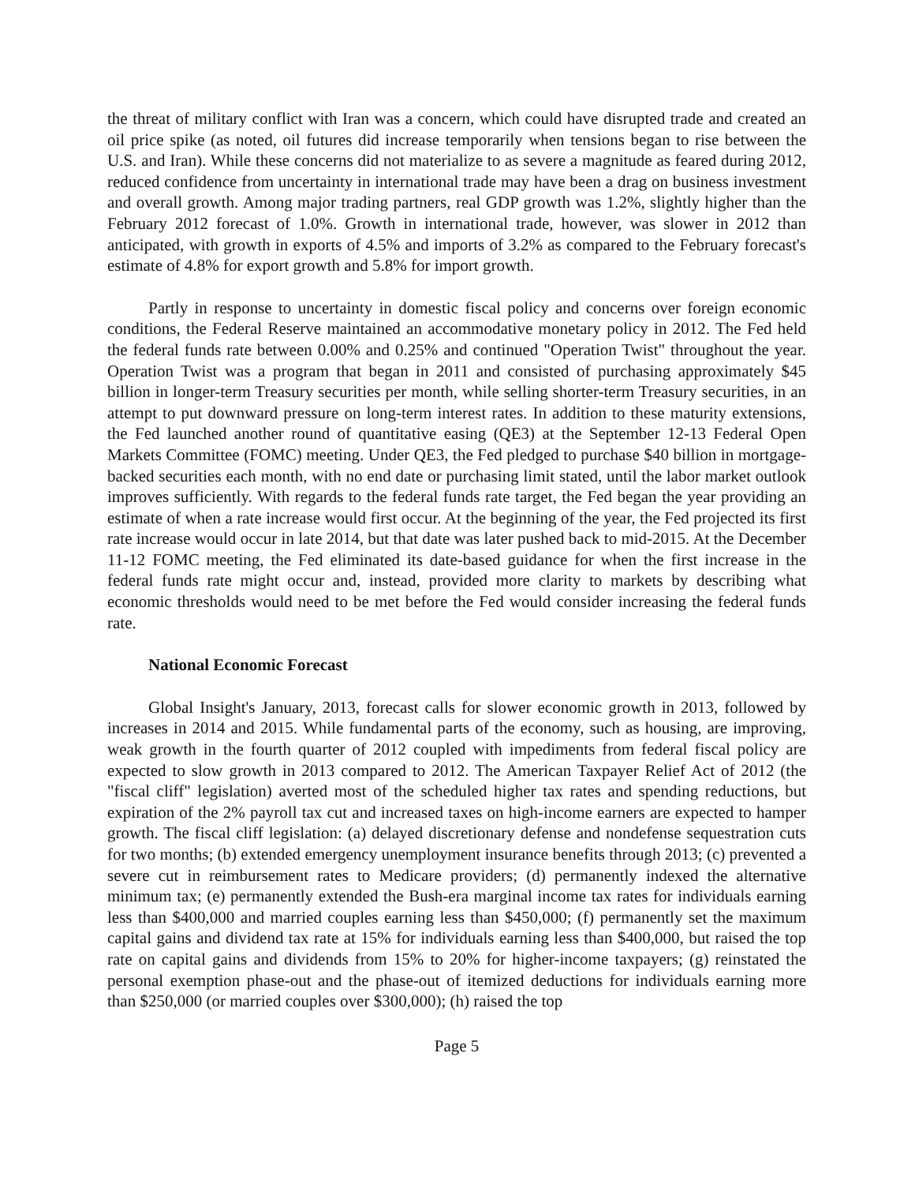the threat of military conflict with Iran was a concern, which could have disrupted trade and created an oil price spike (as noted, oil futures did increase temporarily when tensions began to rise between the U.S. and Iran). While these concerns did not materialize to as severe a magnitude as feared during 2012, reduced confidence from uncertainty in international trade may have been a drag on business investment and overall growth. Among major trading partners, real GDP growth was 1.2%, slightly higher than the February 2012 forecast of 1.0%. Growth in international trade, however, was slower in 2012 than anticipated, with growth in exports of 4.5% and imports of 3.2% as compared to the February forecast's estimate of 4.8% for export growth and 5.8% for import growth.
Partly in response to uncertainty in domestic fiscal policy and concerns over foreign economic conditions, the Federal Reserve maintained an accommodative monetary policy in 2012. The Fed held the federal funds rate between 0.00% and 0.25% and continued "Operation Twist" throughout the year. Operation Twist was a program that began in 2011 and consisted of purchasing approximately $45 billion in longer-term Treasury securities per month, while selling shorter-term Treasury securities, in an attempt to put downward pressure on long-term interest rates. In addition to these maturity extensions, the Fed launched another round of quantitative easing (QE3) at the September 12-13 Federal Open Markets Committee (FOMC) meeting. Under QE3, the Fed pledged to purchase $40 billion in mortgage-backed securities each month, with no end date or purchasing limit stated, until the labor market outlook improves sufficiently. With regards to the federal funds rate target, the Fed began the year providing an estimate of when a rate increase would first occur. At the beginning of the year, the Fed projected its first rate increase would occur in late 2014, but that date was later pushed back to mid-2015. At the December 11-12 FOMC meeting, the Fed eliminated its date-based guidance for when the first increase in the federal funds rate might occur and, instead, provided more clarity to markets by describing what economic thresholds would need to be met before the Fed would consider increasing the federal funds rate.
National Economic Forecast
Global Insight's January, 2013, forecast calls for slower economic growth in 2013, followed by increases in 2014 and 2015. While fundamental parts of the economy, such as housing, are improving, weak growth in the fourth quarter of 2012 coupled with impediments from federal fiscal policy are expected to slow growth in 2013 compared to 2012. The American Taxpayer Relief Act of 2012 (the "fiscal cliff" legislation) averted most of the scheduled higher tax rates and spending reductions, but expiration of the 2% payroll tax cut and increased taxes on high-income earners are expected to hamper growth. The fiscal cliff legislation: (a) delayed discretionary defense and nondefense sequestration cuts for two months; (b) extended emergency unemployment insurance benefits through 2013; (c) prevented a severe cut in reimbursement rates to Medicare providers; (d) permanently indexed the alternative minimum tax; (e) permanently extended the Bush-era marginal income tax rates for individuals earning less than $400,000 and married couples earning less than $450,000; (f) permanently set the maximum capital gains and dividend tax rate at 15% for individuals earning less than $400,000, but raised the top rate on capital gains and dividends from 15% to 20% for higher-income taxpayers; (g) reinstated the personal exemption phase-out and the phase-out of itemized deductions for individuals earning more than $250,000 (or married couples over $300,000); (h) raised the top
Page 5